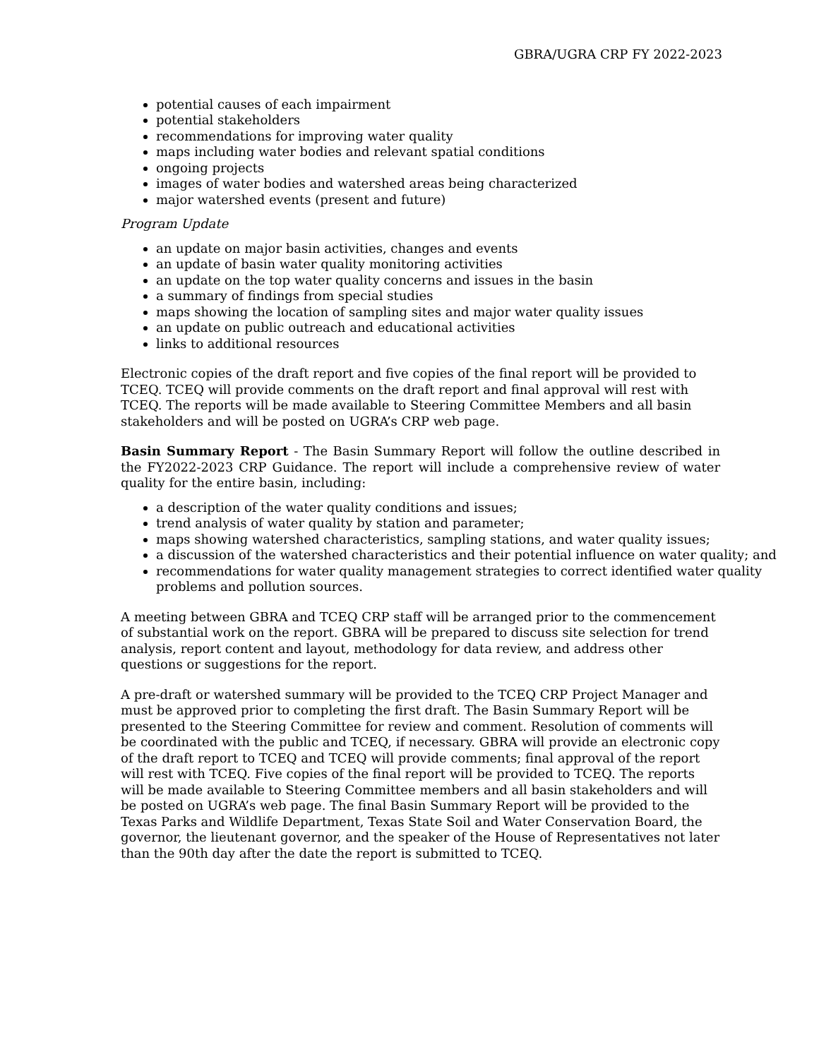GBRA/UGRA CRP FY 2022-2023
potential causes of each impairment
potential stakeholders
recommendations for improving water quality
maps including water bodies and relevant spatial conditions
ongoing projects
images of water bodies and watershed areas being characterized
major watershed events (present and future)
Program Update
an update on major basin activities, changes and events
an update of basin water quality monitoring activities
an update on the top water quality concerns and issues in the basin
a summary of findings from special studies
maps showing the location of sampling sites and major water quality issues
an update on public outreach and educational activities
links to additional resources
Electronic copies of the draft report and five copies of the final report will be provided to TCEQ. TCEQ will provide comments on the draft report and final approval will rest with TCEQ. The reports will be made available to Steering Committee Members and all basin stakeholders and will be posted on UGRA’s CRP web page.
Basin Summary Report - The Basin Summary Report will follow the outline described in the FY2022-2023 CRP Guidance. The report will include a comprehensive review of water quality for the entire basin, including:
a description of the water quality conditions and issues;
trend analysis of water quality by station and parameter;
maps showing watershed characteristics, sampling stations, and water quality issues;
a discussion of the watershed characteristics and their potential influence on water quality; and
recommendations for water quality management strategies to correct identified water quality problems and pollution sources.
A meeting between GBRA and TCEQ CRP staff will be arranged prior to the commencement of substantial work on the report. GBRA will be prepared to discuss site selection for trend analysis, report content and layout, methodology for data review, and address other questions or suggestions for the report.
A pre-draft or watershed summary will be provided to the TCEQ CRP Project Manager and must be approved prior to completing the first draft. The Basin Summary Report will be presented to the Steering Committee for review and comment. Resolution of comments will be coordinated with the public and TCEQ, if necessary. GBRA will provide an electronic copy of the draft report to TCEQ and TCEQ will provide comments; final approval of the report will rest with TCEQ. Five copies of the final report will be provided to TCEQ. The reports will be made available to Steering Committee members and all basin stakeholders and will be posted on UGRA’s web page. The final Basin Summary Report will be provided to the Texas Parks and Wildlife Department, Texas State Soil and Water Conservation Board, the governor, the lieutenant governor, and the speaker of the House of Representatives not later than the 90th day after the date the report is submitted to TCEQ.